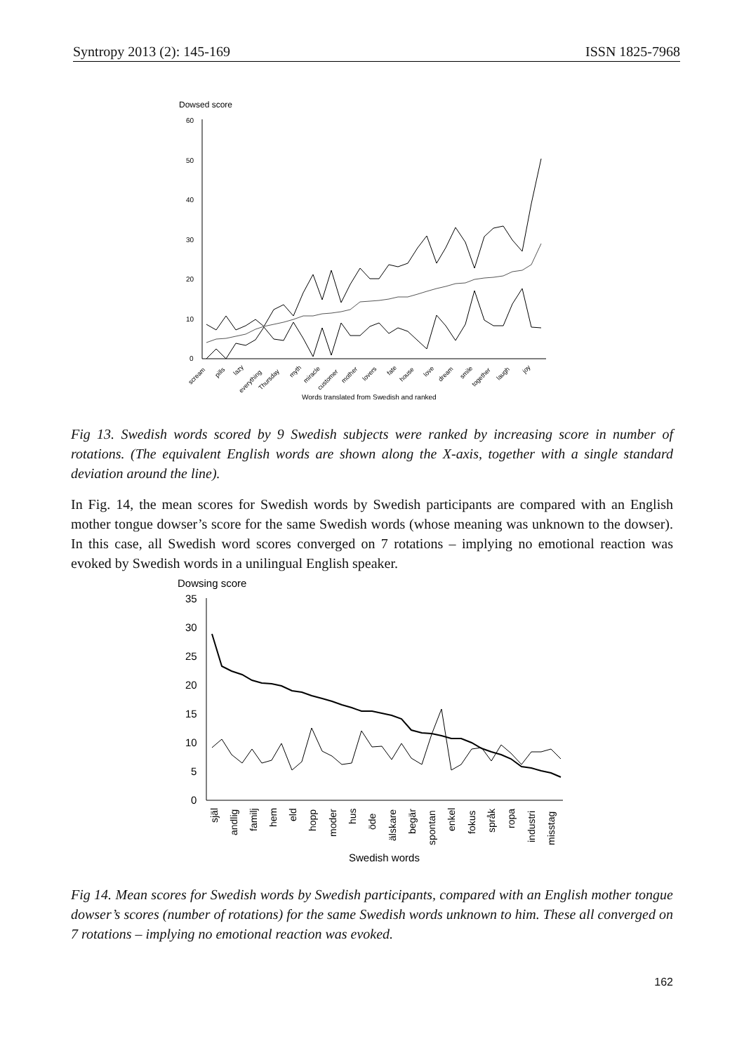Syntropy 2013 (2): 145-169 ISSN 1825-7968
Dowsed score
60
50
40
30
20
10
0
scream
pills
lazy
everything
Thursday
myth
miracle
customer
mother
lovers
fate
house
love
dream
smile
together
laugh
joy
Words translated from Swedish and ranked
Fig 13. Swedish words scored by 9 Swedish subjects were ranked by increasing score in number of rotations. (The equivalent English words are shown along the X-axis, together with a single standard deviation around the line).
In Fig. 14, the mean scores for Swedish words by Swedish participants are compared with an English mother tongue dowser’s score for the same Swedish words (whose meaning was unknown to the dowser). In this case, all Swedish word scores converged on 7 rotations – implying no emotional reaction was evoked by Swedish words in a unilingual English speaker.
Dowsing score
35
30
25
20
15
10
5
0
själ
andlig
familj
hem
eld
hopp
moder
hus
öde
älskare
begär
spontan
enkel
fokus
språk
ropa
industri
misstag
Swedish words
Fig 14. Mean scores for Swedish words by Swedish participants, compared with an English mother tongue dowser’s scores (number of rotations) for the same Swedish words unknown to him. These all converged on 7 rotations – implying no emotional reaction was evoked.
162